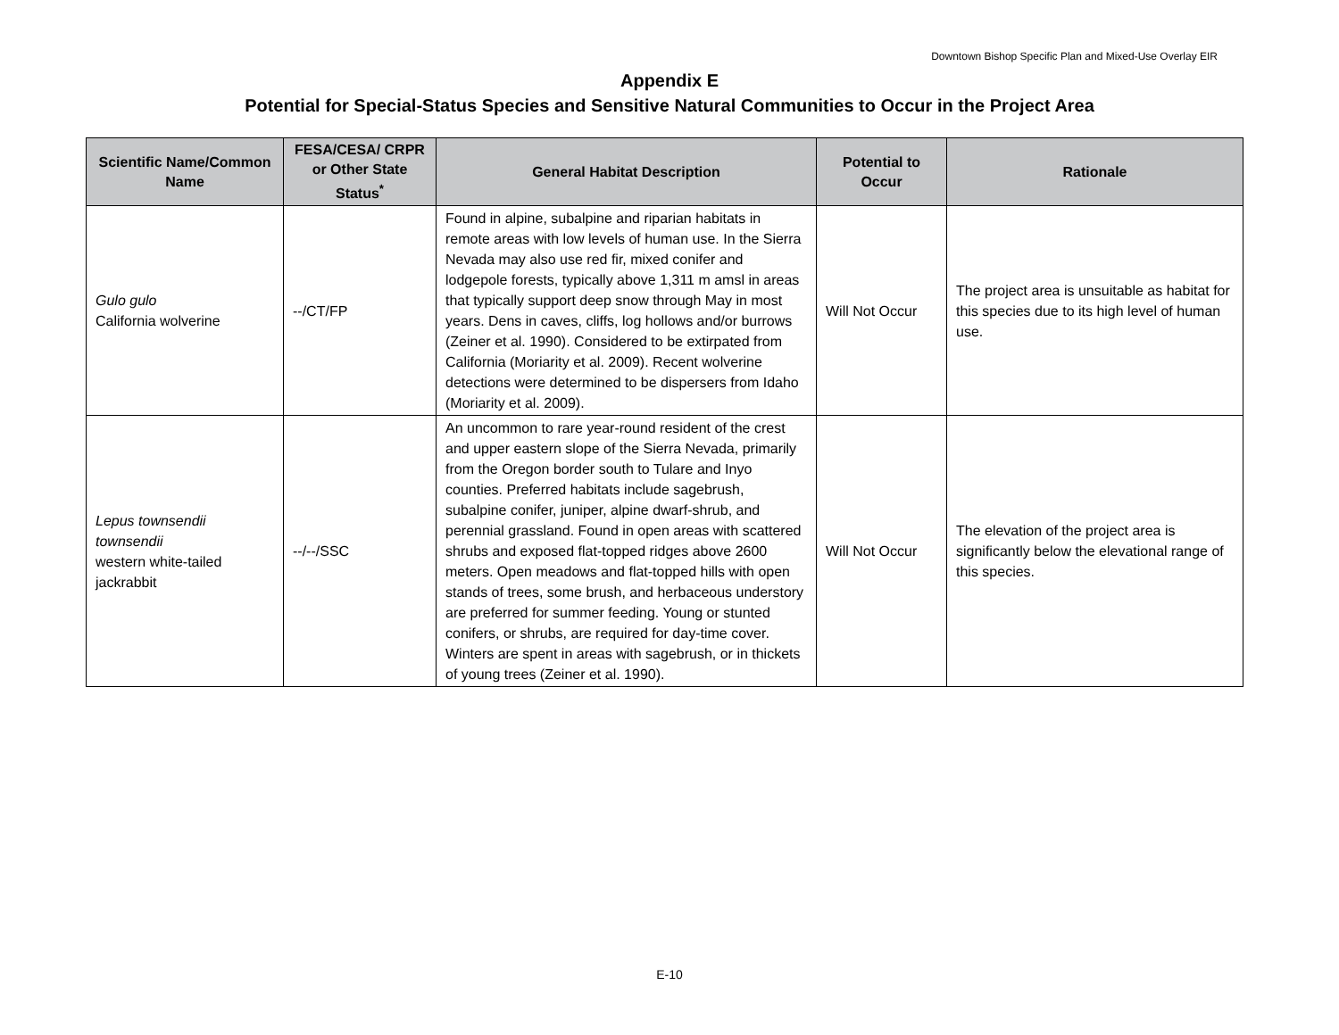Downtown Bishop Specific Plan and Mixed-Use Overlay EIR
Appendix E
Potential for Special-Status Species and Sensitive Natural Communities to Occur in the Project Area
| Scientific Name/Common Name | FESA/CESA/ CRPR or Other State Status<sup>*</sup> | General Habitat Description | Potential to Occur | Rationale |
| --- | --- | --- | --- | --- |
| Gulo gulo California wolverine | --/CT/FP | Found in alpine, subalpine and riparian habitats in remote areas with low levels of human use. In the Sierra Nevada may also use red fir, mixed conifer and lodgepole forests, typically above 1,311 m amsl in areas that typically support deep snow through May in most years. Dens in caves, cliffs, log hollows and/or burrows (Zeiner et al. 1990). Considered to be extirpated from California (Moriarity et al. 2009). Recent wolverine detections were determined to be dispersers from Idaho (Moriarity et al. 2009). | Will Not Occur | The project area is unsuitable as habitat for this species due to its high level of human use. |
| Lepus townsendii townsendii western white-tailed jackrabbit | --/--/SSC | An uncommon to rare year-round resident of the crest and upper eastern slope of the Sierra Nevada, primarily from the Oregon border south to Tulare and Inyo counties. Preferred habitats include sagebrush, subalpine conifer, juniper, alpine dwarf-shrub, and perennial grassland. Found in open areas with scattered shrubs and exposed flat-topped ridges above 2600 meters. Open meadows and flat-topped hills with open stands of trees, some brush, and herbaceous understory are preferred for summer feeding. Young or stunted conifers, or shrubs, are required for day-time cover. Winters are spent in areas with sagebrush, or in thickets of young trees (Zeiner et al. 1990). | Will Not Occur | The elevation of the project area is significantly below the elevational range of this species. |
E-10